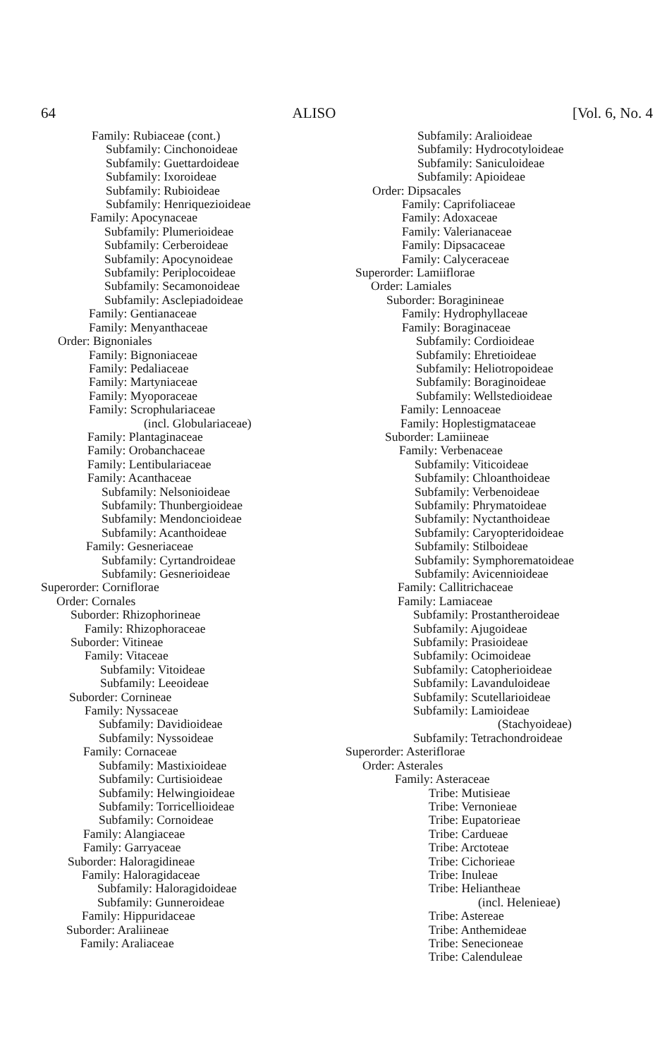64 ALISO [Vol. 6, No. 4
Family: Rubiaceae (cont.)
Subfamily: Cinchonoideae
Subfamily: Guettardoideae
Subfamily: Ixoroideae
Subfamily: Rubioideae
Subfamily: Henriquezioideae
Family: Apocynaceae
Subfamily: Plumerioideae
Subfamily: Cerberoideae
Subfamily: Apocynoideae
Subfamily: Periplocoideae
Subfamily: Secamonoideae
Subfamily: Asclepiadoideae
Family: Gentianaceae
Family: Menyanthaceae
Order: Bignoniales
Family: Bignoniaceae
Family: Pedaliaceae
Family: Martyniaceae
Family: Myoporaceae
Family: Scrophulariaceae
(incl. Globulariaceae)
Family: Plantaginaceae
Family: Orobanchaceae
Family: Lentibulariaceae
Family: Acanthaceae
Subfamily: Nelsonioideae
Subfamily: Thunbergioideae
Subfamily: Mendoncioideae
Subfamily: Acanthoideae
Family: Gesneriaceae
Subfamily: Cyrtandroideae
Subfamily: Gesnerioideae
Superorder: Corniflorae
Order: Cornales
Suborder: Rhizophorineae
Family: Rhizophoraceae
Suborder: Vitineae
Family: Vitaceae
Subfamily: Vitoideae
Subfamily: Leeoideae
Suborder: Cornineae
Family: Nyssaceae
Subfamily: Davidioideae
Subfamily: Nyssoideae
Family: Cornaceae
Subfamily: Mastixioideae
Subfamily: Curtisioideae
Subfamily: Helwingioideae
Subfamily: Torricellioideae
Subfamily: Cornoideae
Family: Alangiaceae
Family: Garryaceae
Suborder: Haloragidineae
Family: Haloragidaceae
Subfamily: Haloragidoideae
Subfamily: Gunneroideae
Family: Hippuridaceae
Suborder: Araliineae
Family: Araliaceae
Subfamily: Aralioideae
Subfamily: Hydrocotyloideae
Subfamily: Saniculoideae
Subfamily: Apioideae
Order: Dipsacales
Family: Caprifoliaceae
Family: Adoxaceae
Family: Valerianaceae
Family: Dipsacaceae
Family: Calyceraceae
Superorder: Lamiiflorae
Order: Lamiales
Suborder: Boraginineae
Family: Hydrophyllaceae
Family: Boraginaceae
Subfamily: Cordioideae
Subfamily: Ehretioideae
Subfamily: Heliotropoideae
Subfamily: Boraginoideae
Subfamily: Wellstedioideae
Family: Lennoaceae
Family: Hoplestigmataceae
Suborder: Lamiineae
Family: Verbenaceae
Subfamily: Viticoideae
Subfamily: Chloanthoideae
Subfamily: Verbenoideae
Subfamily: Phrymatoideae
Subfamily: Nyctanthoideae
Subfamily: Caryopteridoideae
Subfamily: Stilboideae
Subfamily: Symphorematoideae
Subfamily: Avicennioideae
Family: Callitrichaceae
Family: Lamiaceae
Subfamily: Prostantheroideae
Subfamily: Ajugoideae
Subfamily: Prasioideae
Subfamily: Ocimoideae
Subfamily: Catopherioideae
Subfamily: Lavanduloideae
Subfamily: Scutellarioideae
Subfamily: Lamioideae
(Stachyoideae)
Subfamily: Tetrachondroideae
Superorder: Asteriflorae
Order: Asterales
Family: Asteraceae
Tribe: Mutisieae
Tribe: Vernonieae
Tribe: Eupatorieae
Tribe: Cardueae
Tribe: Arctoteae
Tribe: Cichorieae
Tribe: Inuleae
Tribe: Heliantheae
(incl. Helenieae)
Tribe: Astereae
Tribe: Anthemideae
Tribe: Senecioneae
Tribe: Calenduleae